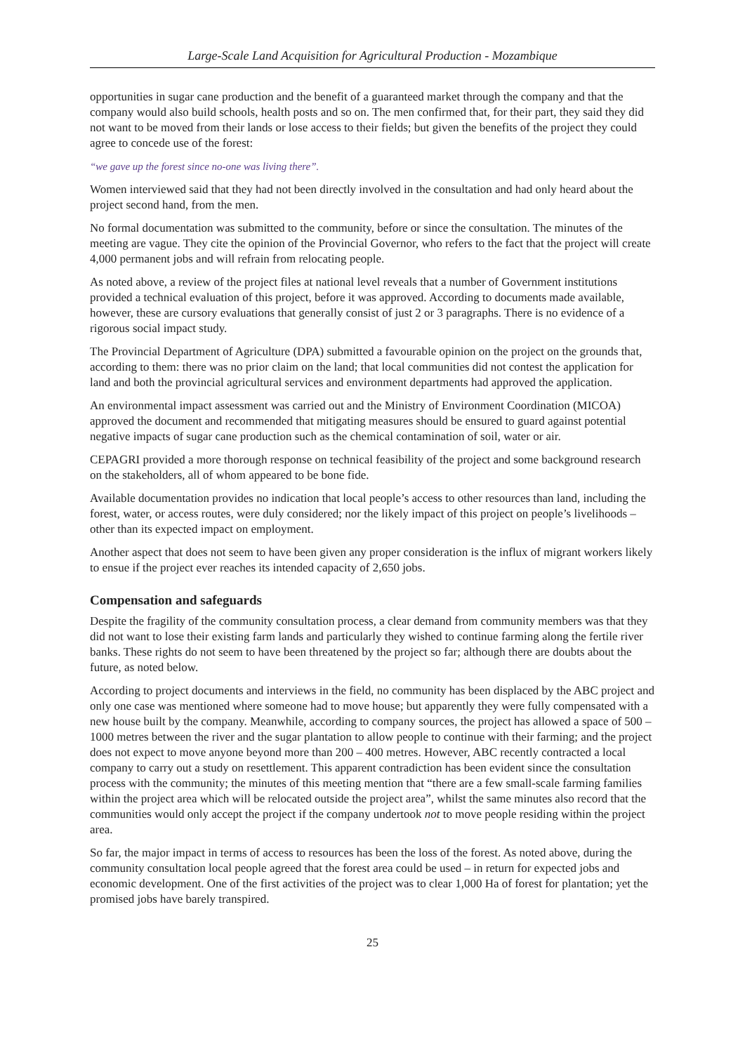Large-Scale Land Acquisition for Agricultural Production - Mozambique
opportunities in sugar cane production and the benefit of a guaranteed market through the company and that the company would also build schools, health posts and so on. The men confirmed that, for their part, they said they did not want to be moved from their lands or lose access to their fields; but given the benefits of the project they could agree to concede use of the forest:
“we gave up the forest since no-one was living there”.
Women interviewed said that they had not been directly involved in the consultation and had only heard about the project second hand, from the men.
No formal documentation was submitted to the community, before or since the consultation. The minutes of the meeting are vague. They cite the opinion of the Provincial Governor, who refers to the fact that the project will create 4,000 permanent jobs and will refrain from relocating people.
As noted above, a review of the project files at national level reveals that a number of Government institutions provided a technical evaluation of this project, before it was approved. According to documents made available, however, these are cursory evaluations that generally consist of just 2 or 3 paragraphs. There is no evidence of a rigorous social impact study.
The Provincial Department of Agriculture (DPA) submitted a favourable opinion on the project on the grounds that, according to them: there was no prior claim on the land; that local communities did not contest the application for land and both the provincial agricultural services and environment departments had approved the application.
An environmental impact assessment was carried out and the Ministry of Environment Coordination (MICOA) approved the document and recommended that mitigating measures should be ensured to guard against potential negative impacts of sugar cane production such as the chemical contamination of soil, water or air.
CEPAGRI provided a more thorough response on technical feasibility of the project and some background research on the stakeholders, all of whom appeared to be bone fide.
Available documentation provides no indication that local people’s access to other resources than land, including the forest, water, or access routes, were duly considered; nor the likely impact of this project on people’s livelihoods – other than its expected impact on employment.
Another aspect that does not seem to have been given any proper consideration is the influx of migrant workers likely to ensue if the project ever reaches its intended capacity of 2,650 jobs.
Compensation and safeguards
Despite the fragility of the community consultation process, a clear demand from community members was that they did not want to lose their existing farm lands and particularly they wished to continue farming along the fertile river banks. These rights do not seem to have been threatened by the project so far; although there are doubts about the future, as noted below.
According to project documents and interviews in the field, no community has been displaced by the ABC project and only one case was mentioned where someone had to move house; but apparently they were fully compensated with a new house built by the company. Meanwhile, according to company sources, the project has allowed a space of 500 – 1000 metres between the river and the sugar plantation to allow people to continue with their farming; and the project does not expect to move anyone beyond more than 200 – 400 metres. However, ABC recently contracted a local company to carry out a study on resettlement. This apparent contradiction has been evident since the consultation process with the community; the minutes of this meeting mention that “there are a few small-scale farming families within the project area which will be relocated outside the project area”, whilst the same minutes also record that the communities would only accept the project if the company undertook not to move people residing within the project area.
So far, the major impact in terms of access to resources has been the loss of the forest. As noted above, during the community consultation local people agreed that the forest area could be used – in return for expected jobs and economic development. One of the first activities of the project was to clear 1,000 Ha of forest for plantation; yet the promised jobs have barely transpired.
25